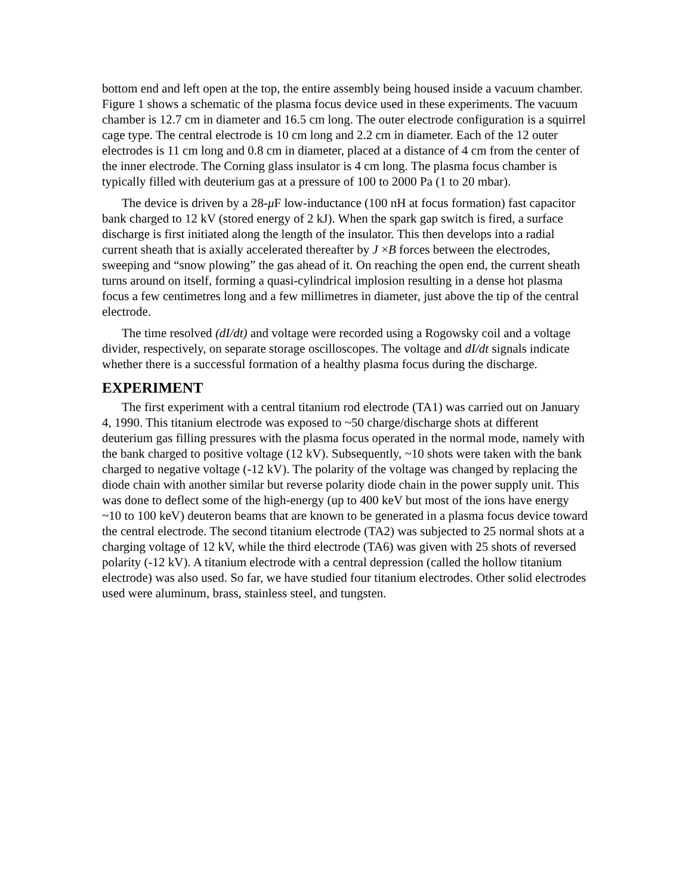bottom end and left open at the top, the entire assembly being housed inside a vacuum chamber. Figure 1 shows a schematic of the plasma focus device used in these experiments. The vacuum chamber is 12.7 cm in diameter and 16.5 cm long. The outer electrode configuration is a squirrel cage type. The central electrode is 10 cm long and 2.2 cm in diameter. Each of the 12 outer electrodes is 11 cm long and 0.8 cm in diameter, placed at a distance of 4 cm from the center of the inner electrode. The Corning glass insulator is 4 cm long. The plasma focus chamber is typically filled with deuterium gas at a pressure of 100 to 2000 Pa (1 to 20 mbar).
The device is driven by a 28-μ F low-inductance (100 nH at focus formation) fast capacitor bank charged to 12 kV (stored energy of 2 kJ). When the spark gap switch is fired, a surface discharge is first initiated along the length of the insulator. This then develops into a radial current sheath that is axially accelerated thereafter by J ×B forces between the electrodes, sweeping and “snow plowing” the gas ahead of it. On reaching the open end, the current sheath turns around on itself, forming a quasi-cylindrical implosion resulting in a dense hot plasma focus a few centimetres long and a few millimetres in diameter, just above the tip of the central electrode.
The time resolved (dI/dt) and voltage were recorded using a Rogowsky coil and a voltage divider, respectively, on separate storage oscilloscopes. The voltage and dI/dt signals indicate whether there is a successful formation of a healthy plasma focus during the discharge.
EXPERIMENT
The first experiment with a central titanium rod electrode (TA1) was carried out on January 4, 1990. This titanium electrode was exposed to ~50 charge/discharge shots at different deuterium gas filling pressures with the plasma focus operated in the normal mode, namely with the bank charged to positive voltage (12 kV). Subsequently, ~10 shots were taken with the bank charged to negative voltage (-12 kV). The polarity of the voltage was changed by replacing the diode chain with another similar but reverse polarity diode chain in the power supply unit. This was done to deflect some of the high-energy (up to 400 keV but most of the ions have energy ~10 to 100 keV) deuteron beams that are known to be generated in a plasma focus device toward the central electrode. The second titanium electrode (TA2) was subjected to 25 normal shots at a charging voltage of 12 kV, while the third electrode (TA6) was given with 25 shots of reversed polarity (-12 kV). A titanium electrode with a central depression (called the hollow titanium electrode) was also used. So far, we have studied four titanium electrodes. Other solid electrodes used were aluminum, brass, stainless steel, and tungsten.